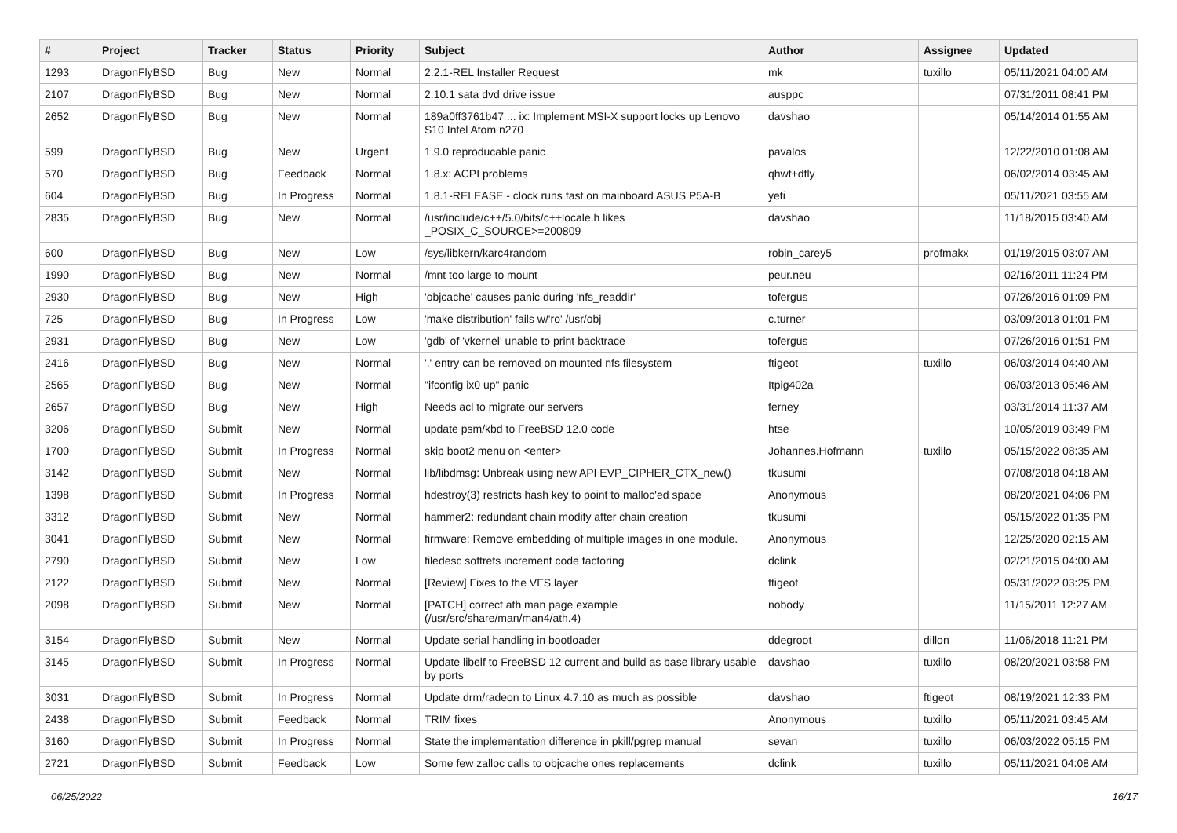| # | Project | Tracker | Status | Priority | Subject | Author | Assignee | Updated |
| --- | --- | --- | --- | --- | --- | --- | --- | --- |
| 1293 | DragonFlyBSD | Bug | New | Normal | 2.2.1-REL Installer Request | mk | tuxillo | 05/11/2021 04:00 AM |
| 2107 | DragonFlyBSD | Bug | New | Normal | 2.10.1 sata dvd drive issue | ausppc | | 07/31/2011 08:41 PM |
| 2652 | DragonFlyBSD | Bug | New | Normal | 189a0ff3761b47 ... ix: Implement MSI-X support locks up Lenovo S10 Intel Atom n270 | davshao | | 05/14/2014 01:55 AM |
| 599 | DragonFlyBSD | Bug | New | Urgent | 1.9.0 reproducable panic | pavalos | | 12/22/2010 01:08 AM |
| 570 | DragonFlyBSD | Bug | Feedback | Normal | 1.8.x: ACPI problems | qhwt+dfly | | 06/02/2014 03:45 AM |
| 604 | DragonFlyBSD | Bug | In Progress | Normal | 1.8.1-RELEASE - clock runs fast on mainboard ASUS P5A-B | yeti | | 05/11/2021 03:55 AM |
| 2835 | DragonFlyBSD | Bug | New | Normal | /usr/include/c++/5.0/bits/c++locale.h likes _POSIX_C_SOURCE>=200809 | davshao | | 11/18/2015 03:40 AM |
| 600 | DragonFlyBSD | Bug | New | Low | /sys/libkern/karc4random | robin_carey5 | profmakx | 01/19/2015 03:07 AM |
| 1990 | DragonFlyBSD | Bug | New | Normal | /mnt too large to mount | peur.neu | | 02/16/2011 11:24 PM |
| 2930 | DragonFlyBSD | Bug | New | High | 'objcache' causes panic during 'nfs_readdir' | tofergus | | 07/26/2016 01:09 PM |
| 725 | DragonFlyBSD | Bug | In Progress | Low | 'make distribution' fails w/'ro' /usr/obj | c.turner | | 03/09/2013 01:01 PM |
| 2931 | DragonFlyBSD | Bug | New | Low | 'gdb' of 'vkernel' unable to print backtrace | tofergus | | 07/26/2016 01:51 PM |
| 2416 | DragonFlyBSD | Bug | New | Normal | '.' entry can be removed on mounted nfs filesystem | ftigeot | tuxillo | 06/03/2014 04:40 AM |
| 2565 | DragonFlyBSD | Bug | New | Normal | "ifconfig ix0 up" panic | Itpig402a | | 06/03/2013 05:46 AM |
| 2657 | DragonFlyBSD | Bug | New | High | Needs acl to migrate our servers | ferney | | 03/31/2014 11:37 AM |
| 3206 | DragonFlyBSD | Submit | New | Normal | update psm/kbd to FreeBSD 12.0 code | htse | | 10/05/2019 03:49 PM |
| 1700 | DragonFlyBSD | Submit | In Progress | Normal | skip boot2 menu on <enter> | Johannes.Hofmann | tuxillo | 05/15/2022 08:35 AM |
| 3142 | DragonFlyBSD | Submit | New | Normal | lib/libdmsg: Unbreak using new API EVP_CIPHER_CTX_new() | tkusumi | | 07/08/2018 04:18 AM |
| 1398 | DragonFlyBSD | Submit | In Progress | Normal | hdestroy(3) restricts hash key to point to malloc'ed space | Anonymous | | 08/20/2021 04:06 PM |
| 3312 | DragonFlyBSD | Submit | New | Normal | hammer2: redundant chain modify after chain creation | tkusumi | | 05/15/2022 01:35 PM |
| 3041 | DragonFlyBSD | Submit | New | Normal | firmware: Remove embedding of multiple images in one module. | Anonymous | | 12/25/2020 02:15 AM |
| 2790 | DragonFlyBSD | Submit | New | Low | filedesc softrefs increment code factoring | dclink | | 02/21/2015 04:00 AM |
| 2122 | DragonFlyBSD | Submit | New | Normal | [Review] Fixes to the VFS layer | ftigeot | | 05/31/2022 03:25 PM |
| 2098 | DragonFlyBSD | Submit | New | Normal | [PATCH] correct ath man page example (/usr/src/share/man/man4/ath.4) | nobody | | 11/15/2011 12:27 AM |
| 3154 | DragonFlyBSD | Submit | New | Normal | Update serial handling in bootloader | ddegroot | dillon | 11/06/2018 11:21 PM |
| 3145 | DragonFlyBSD | Submit | In Progress | Normal | Update libelf to FreeBSD 12 current and build as base library usable by ports | davshao | tuxillo | 08/20/2021 03:58 PM |
| 3031 | DragonFlyBSD | Submit | In Progress | Normal | Update drm/radeon to Linux 4.7.10 as much as possible | davshao | ftigeot | 08/19/2021 12:33 PM |
| 2438 | DragonFlyBSD | Submit | Feedback | Normal | TRIM fixes | Anonymous | tuxillo | 05/11/2021 03:45 AM |
| 3160 | DragonFlyBSD | Submit | In Progress | Normal | State the implementation difference in pkill/pgrep manual | sevan | tuxillo | 06/03/2022 05:15 PM |
| 2721 | DragonFlyBSD | Submit | Feedback | Low | Some few zalloc calls to objcache ones replacements | dclink | tuxillo | 05/11/2021 04:08 AM |
06/25/2022 16/17